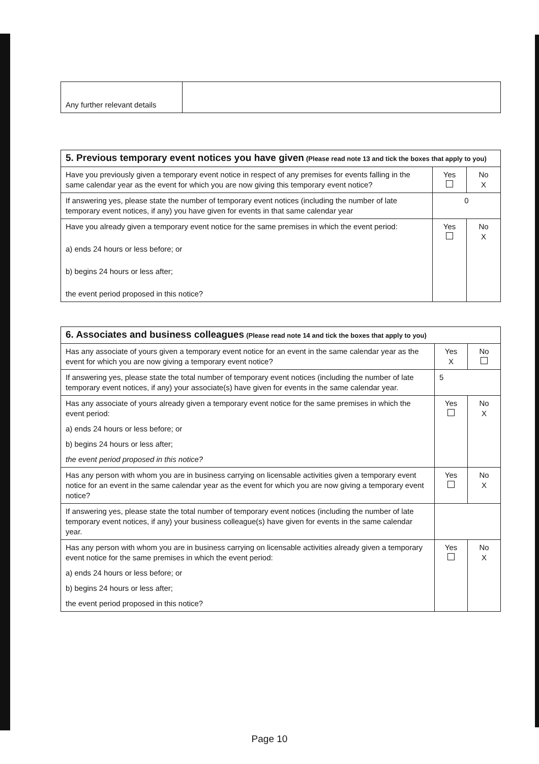| Any further relevant details | |
| 5. Previous temporary event notices you have given (Please read note 13 and tick the boxes that apply to you) | | |
| Have you previously given a temporary event notice in respect of any premises for events falling in the same calendar year as the event for which you are now giving this temporary event notice? | Yes | No X |
| If answering yes, please state the number of temporary event notices (including the number of late temporary event notices, if any) you have given for events in that same calendar year | 0 | |
| Have you already given a temporary event notice for the same premises in which the event period: a) ends 24 hours or less before; or b) begins 24 hours or less after; the event period proposed in this notice? | Yes | No X |
| 6. Associates and business colleagues (Please read note 14 and tick the boxes that apply to you) | | |
| Has any associate of yours given a temporary event notice for an event in the same calendar year as the event for which you are now giving a temporary event notice? | Yes X | No |
| If answering yes, please state the total number of temporary event notices (including the number of late temporary event notices, if any) your associate(s) have given for events in the same calendar year. | 5 | |
| Has any associate of yours already given a temporary event notice for the same premises in which the event period: a) ends 24 hours or less before; or b) begins 24 hours or less after; the event period proposed in this notice? | Yes | No X |
| Has any person with whom you are in business carrying on licensable activities given a temporary event notice for an event in the same calendar year as the event for which you are now giving a temporary event notice? | Yes | No X |
| If answering yes, please state the total number of temporary event notices (including the number of late temporary event notices, if any) your business colleague(s) have given for events in the same calendar year. | | |
| Has any person with whom you are in business carrying on licensable activities already given a temporary event notice for the same premises in which the event period: a) ends 24 hours or less before; or b) begins 24 hours or less after; the event period proposed in this notice? | Yes | No X |
Page 10